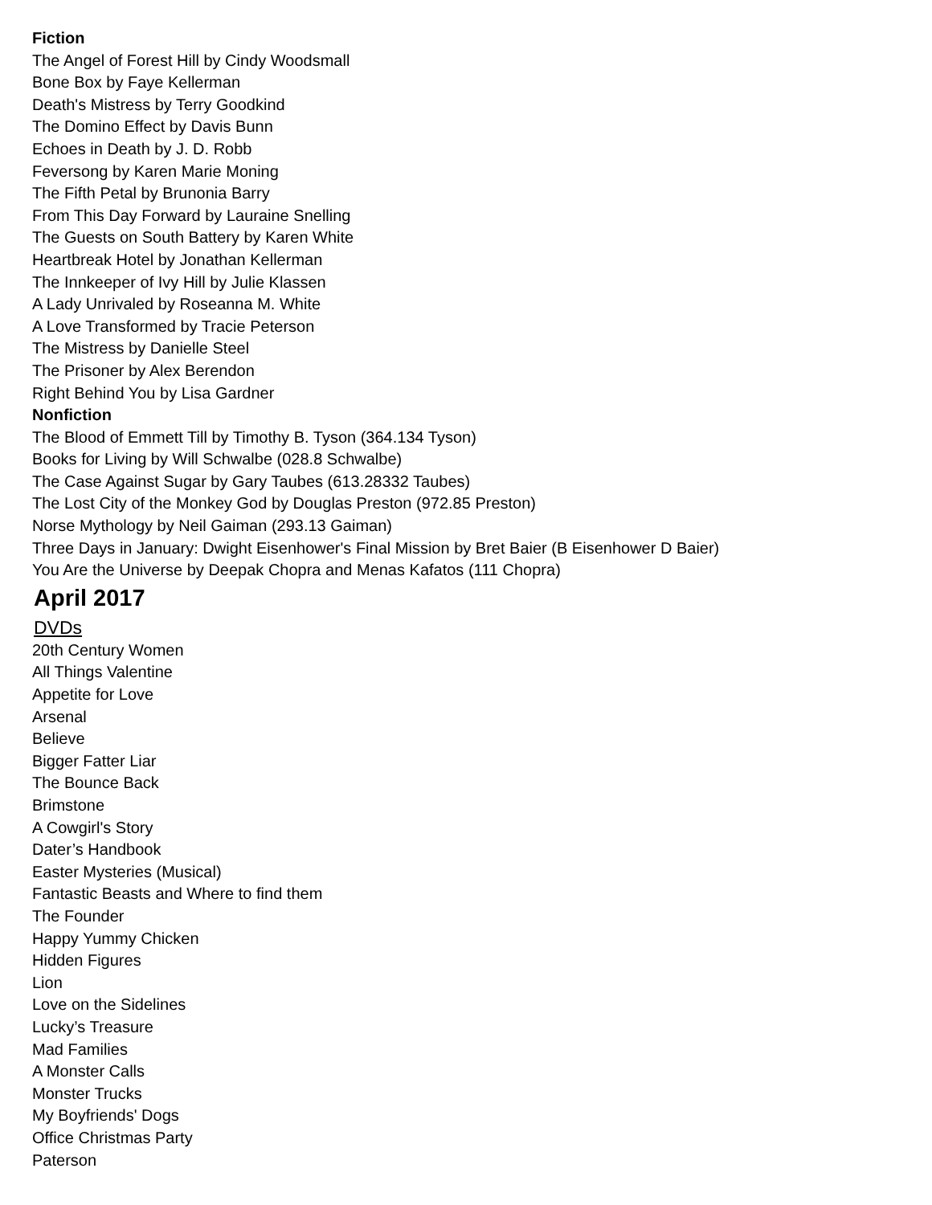Fiction
The Angel of Forest Hill by Cindy Woodsmall
Bone Box by Faye Kellerman
Death's Mistress by Terry Goodkind
The Domino Effect by Davis Bunn
Echoes in Death by J. D. Robb
Feversong by Karen Marie Moning
The Fifth Petal by Brunonia Barry
From This Day Forward by Lauraine Snelling
The Guests on South Battery by Karen White
Heartbreak Hotel by Jonathan Kellerman
The Innkeeper of Ivy Hill by Julie Klassen
A Lady Unrivaled by Roseanna M. White
A Love Transformed by Tracie Peterson
The Mistress by Danielle Steel
The Prisoner by Alex Berendon
Right Behind You by Lisa Gardner
Nonfiction
The Blood of Emmett Till by Timothy B. Tyson (364.134 Tyson)
Books for Living by Will Schwalbe (028.8 Schwalbe)
The Case Against Sugar by Gary Taubes (613.28332 Taubes)
The Lost City of the Monkey God by Douglas Preston (972.85 Preston)
Norse Mythology by Neil Gaiman (293.13 Gaiman)
Three Days in January: Dwight Eisenhower's Final Mission by Bret Baier (B Eisenhower D Baier)
You Are the Universe by Deepak Chopra and Menas Kafatos (111 Chopra)
April 2017
DVDs
20th Century Women
All Things Valentine
Appetite for Love
Arsenal
Believe
Bigger Fatter Liar
The Bounce Back
Brimstone
A Cowgirl's Story
Dater’s Handbook
Easter Mysteries (Musical)
Fantastic Beasts and Where to find them
The Founder
Happy Yummy Chicken
Hidden Figures
Lion
Love on the Sidelines
Lucky’s Treasure
Mad Families
A Monster Calls
Monster Trucks
My Boyfriends' Dogs
Office Christmas Party
Paterson